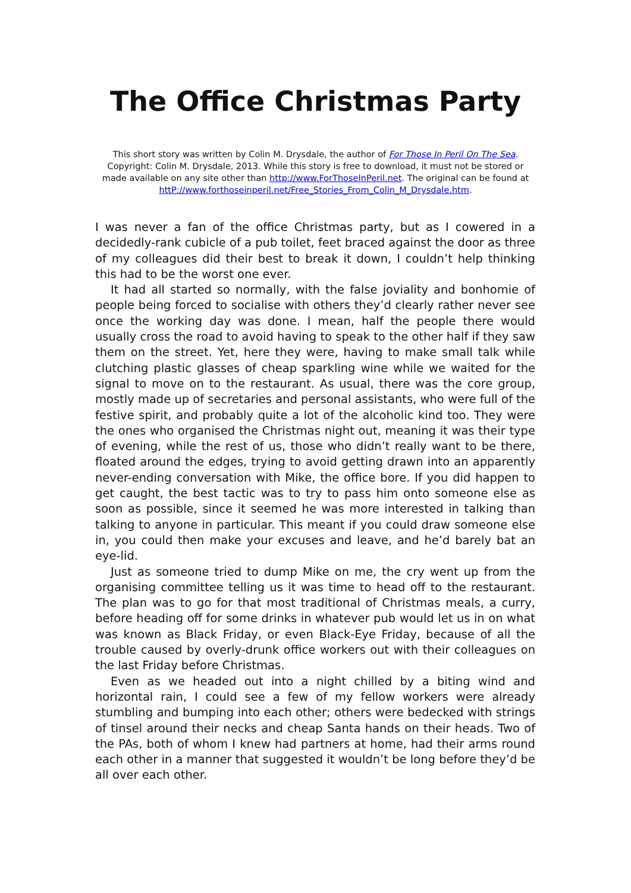The Office Christmas Party
This short story was written by Colin M. Drysdale, the author of For Those In Peril On The Sea. Copyright: Colin M. Drysdale, 2013. While this story is free to download, it must not be stored or made available on any site other than http://www.ForThoseInPeril.net. The original can be found at httP://www.forthoseinperil.net/Free_Stories_From_Colin_M_Drysdale.htm.
I was never a fan of the office Christmas party, but as I cowered in a decidedly-rank cubicle of a pub toilet, feet braced against the door as three of my colleagues did their best to break it down, I couldn’t help thinking this had to be the worst one ever.
It had all started so normally, with the false joviality and bonhomie of people being forced to socialise with others they’d clearly rather never see once the working day was done. I mean, half the people there would usually cross the road to avoid having to speak to the other half if they saw them on the street. Yet, here they were, having to make small talk while clutching plastic glasses of cheap sparkling wine while we waited for the signal to move on to the restaurant. As usual, there was the core group, mostly made up of secretaries and personal assistants, who were full of the festive spirit, and probably quite a lot of the alcoholic kind too. They were the ones who organised the Christmas night out, meaning it was their type of evening, while the rest of us, those who didn’t really want to be there, floated around the edges, trying to avoid getting drawn into an apparently never-ending conversation with Mike, the office bore. If you did happen to get caught, the best tactic was to try to pass him onto someone else as soon as possible, since it seemed he was more interested in talking than talking to anyone in particular. This meant if you could draw someone else in, you could then make your excuses and leave, and he’d barely bat an eye-lid.
Just as someone tried to dump Mike on me, the cry went up from the organising committee telling us it was time to head off to the restaurant. The plan was to go for that most traditional of Christmas meals, a curry, before heading off for some drinks in whatever pub would let us in on what was known as Black Friday, or even Black-Eye Friday, because of all the trouble caused by overly-drunk office workers out with their colleagues on the last Friday before Christmas.
Even as we headed out into a night chilled by a biting wind and horizontal rain, I could see a few of my fellow workers were already stumbling and bumping into each other; others were bedecked with strings of tinsel around their necks and cheap Santa hands on their heads. Two of the PAs, both of whom I knew had partners at home, had their arms round each other in a manner that suggested it wouldn’t be long before they’d be all over each other.